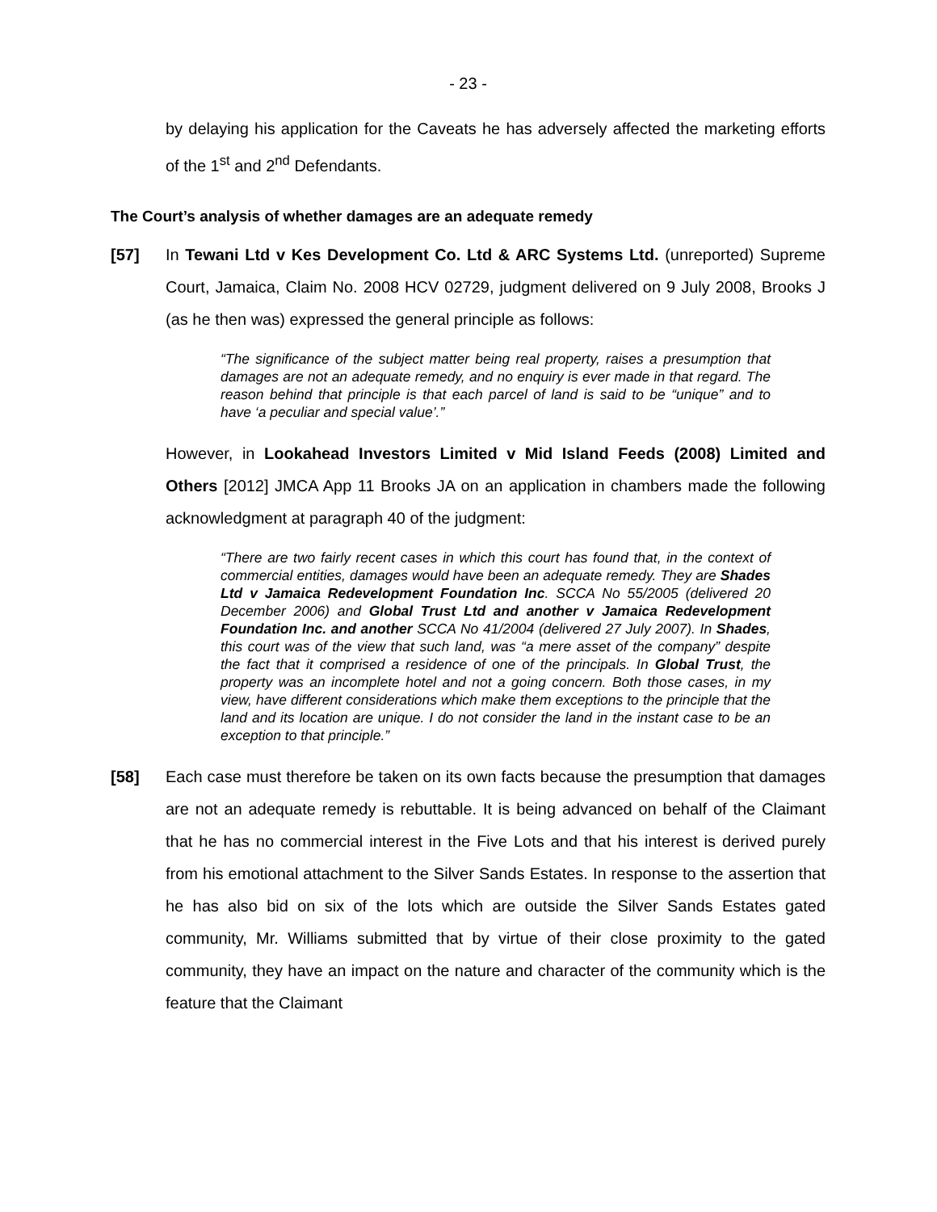- 23 -
by delaying his application for the Caveats he has adversely affected the marketing efforts of the 1<sup>st</sup> and 2<sup>nd</sup> Defendants.
The Court’s analysis of whether damages are an adequate remedy
[57] In Tewani Ltd v Kes Development Co. Ltd & ARC Systems Ltd. (unreported) Supreme Court, Jamaica, Claim No. 2008 HCV 02729, judgment delivered on 9 July 2008, Brooks J (as he then was) expressed the general principle as follows:
“The significance of the subject matter being real property, raises a presumption that damages are not an adequate remedy, and no enquiry is ever made in that regard. The reason behind that principle is that each parcel of land is said to be “unique” and to have ‘a peculiar and special value’.”
However, in Lookahead Investors Limited v Mid Island Feeds (2008) Limited and Others [2012] JMCA App 11 Brooks JA on an application in chambers made the following acknowledgment at paragraph 40 of the judgment:
“There are two fairly recent cases in which this court has found that, in the context of commercial entities, damages would have been an adequate remedy. They are Shades Ltd v Jamaica Redevelopment Foundation Inc. SCCA No 55/2005 (delivered 20 December 2006) and Global Trust Ltd and another v Jamaica Redevelopment Foundation Inc. and another SCCA No 41/2004 (delivered 27 July 2007). In Shades, this court was of the view that such land, was “a mere asset of the company” despite the fact that it comprised a residence of one of the principals. In Global Trust, the property was an incomplete hotel and not a going concern. Both those cases, in my view, have different considerations which make them exceptions to the principle that the land and its location are unique. I do not consider the land in the instant case to be an exception to that principle.”
[58] Each case must therefore be taken on its own facts because the presumption that damages are not an adequate remedy is rebuttable. It is being advanced on behalf of the Claimant that he has no commercial interest in the Five Lots and that his interest is derived purely from his emotional attachment to the Silver Sands Estates. In response to the assertion that he has also bid on six of the lots which are outside the Silver Sands Estates gated community, Mr. Williams submitted that by virtue of their close proximity to the gated community, they have an impact on the nature and character of the community which is the feature that the Claimant